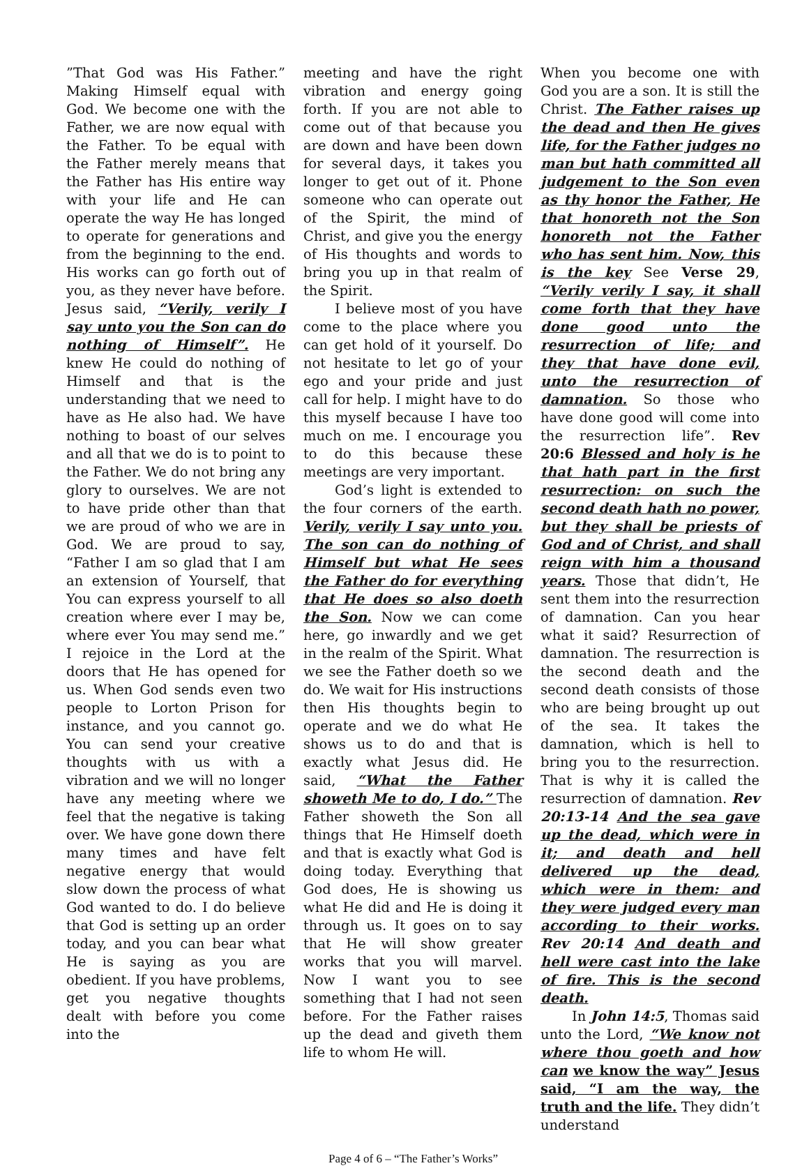”That God was His Father.” Making Himself equal with God. We become one with the Father, we are now equal with the Father. To be equal with the Father merely means that the Father has His entire way with your life and He can operate the way He has longed to operate for generations and from the beginning to the end. His works can go forth out of you, as they never have before. Jesus said, “Verily, verily I say unto you the Son can do nothing of Himself”. He knew He could do nothing of Himself and that is the understanding that we need to have as He also had. We have nothing to boast of our selves and all that we do is to point to the Father. We do not bring any glory to ourselves. We are not to have pride other than that we are proud of who we are in God. We are proud to say, “Father I am so glad that I am an extension of Yourself, that You can express yourself to all creation where ever I may be, where ever You may send me.” I rejoice in the Lord at the doors that He has opened for us. When God sends even two people to Lorton Prison for instance, and you cannot go. You can send your creative thoughts with us with a vibration and we will no longer have any meeting where we feel that the negative is taking over. We have gone down there many times and have felt negative energy that would slow down the process of what God wanted to do. I do believe that God is setting up an order today, and you can bear what He is saying as you are obedient. If you have problems, get you negative thoughts dealt with before you come into the
meeting and have the right vibration and energy going forth. If you are not able to come out of that because you are down and have been down for several days, it takes you longer to get out of it. Phone someone who can operate out of the Spirit, the mind of Christ, and give you the energy of His thoughts and words to bring you up in that realm of the Spirit.
I believe most of you have come to the place where you can get hold of it yourself. Do not hesitate to let go of your ego and your pride and just call for help. I might have to do this myself because I have too much on me. I encourage you to do this because these meetings are very important.
God’s light is extended to the four corners of the earth. Verily, verily I say unto you. The son can do nothing of Himself but what He sees the Father do for everything that He does so also doeth the Son. Now we can come here, go inwardly and we get in the realm of the Spirit. What we see the Father doeth so we do. We wait for His instructions then His thoughts begin to operate and we do what He shows us to do and that is exactly what Jesus did. He said, “What the Father showeth Me to do, I do.” The Father showeth the Son all things that He Himself doeth and that is exactly what God is doing today. Everything that God does, He is showing us what He did and He is doing it through us. It goes on to say that He will show greater works that you will marvel. Now I want you to see something that I had not seen before. For the Father raises up the dead and giveth them life to whom He will.
When you become one with God you are a son. It is still the Christ. The Father raises up the dead and then He gives life, for the Father judges no man but hath committed all judgement to the Son even as thy honor the Father, He that honoreth not the Son honoreth not the Father who has sent him. Now, this is the key See Verse 29, “Verily verily I say, it shall come forth that they have done good unto the resurrection of life; and they that have done evil, unto the resurrection of damnation. So those who have done good will come into the resurrection life”. Rev 20:6 Blessed and holy is he that hath part in the first resurrection: on such the second death hath no power, but they shall be priests of God and of Christ, and shall reign with him a thousand years. Those that didn’t, He sent them into the resurrection of damnation. Can you hear what it said? Resurrection of damnation. The resurrection is the second death and the second death consists of those who are being brought up out of the sea. It takes the damnation, which is hell to bring you to the resurrection. That is why it is called the resurrection of damnation. Rev 20:13-14 And the sea gave up the dead, which were in it; and death and hell delivered up the dead, which were in them: and they were judged every man according to their works. Rev 20:14 And death and hell were cast into the lake of fire. This is the second death.
In John 14:5, Thomas said unto the Lord, “We know not where thou goeth and how can we know the way” Jesus said, “I am the way, the truth and the life. They didn’t understand
Page 4 of 6 – “The Father’s Works”